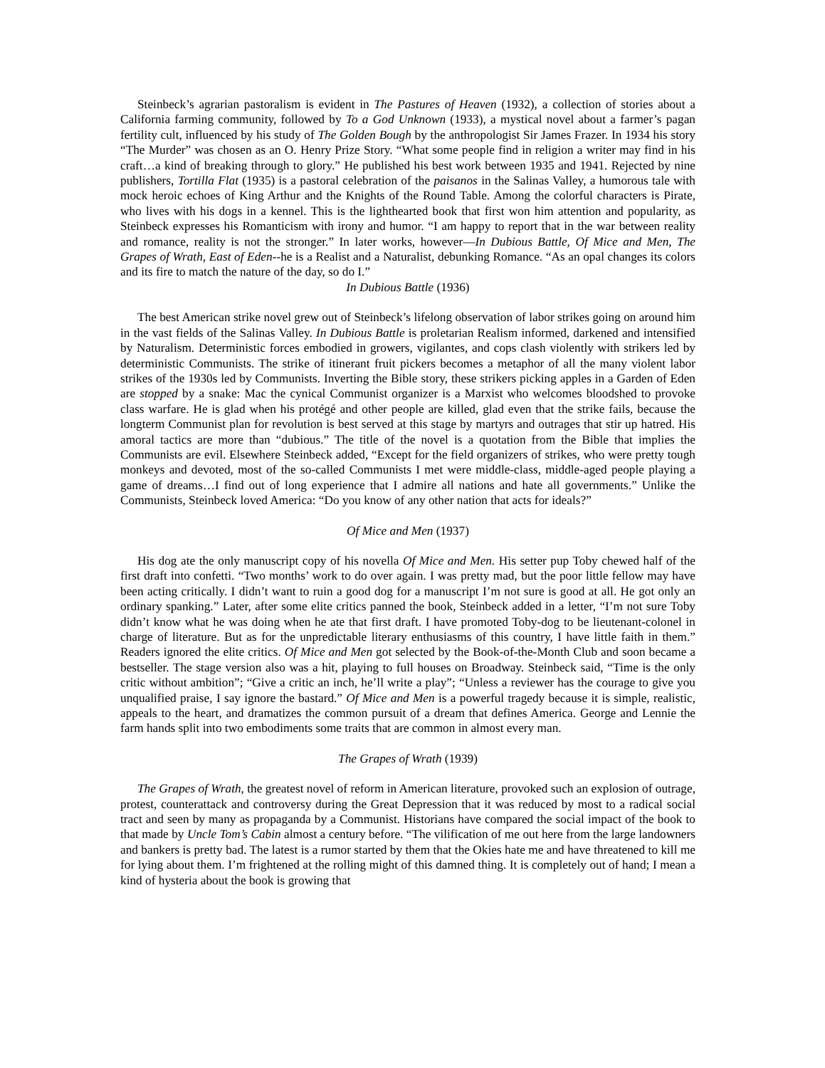Steinbeck’s agrarian pastoralism is evident in The Pastures of Heaven (1932), a collection of stories about a California farming community, followed by To a God Unknown (1933), a mystical novel about a farmer’s pagan fertility cult, influenced by his study of The Golden Bough by the anthropologist Sir James Frazer. In 1934 his story “The Murder” was chosen as an O. Henry Prize Story. “What some people find in religion a writer may find in his craft…a kind of breaking through to glory.” He published his best work between 1935 and 1941. Rejected by nine publishers, Tortilla Flat (1935) is a pastoral celebration of the paisanos in the Salinas Valley, a humorous tale with mock heroic echoes of King Arthur and the Knights of the Round Table. Among the colorful characters is Pirate, who lives with his dogs in a kennel. This is the lighthearted book that first won him attention and popularity, as Steinbeck expresses his Romanticism with irony and humor. “I am happy to report that in the war between reality and romance, reality is not the stronger.” In later works, however—In Dubious Battle, Of Mice and Men, The Grapes of Wrath, East of Eden--he is a Realist and a Naturalist, debunking Romance. “As an opal changes its colors and its fire to match the nature of the day, so do I.”
In Dubious Battle (1936)
The best American strike novel grew out of Steinbeck’s lifelong observation of labor strikes going on around him in the vast fields of the Salinas Valley. In Dubious Battle is proletarian Realism informed, darkened and intensified by Naturalism. Deterministic forces embodied in growers, vigilantes, and cops clash violently with strikers led by deterministic Communists. The strike of itinerant fruit pickers becomes a metaphor of all the many violent labor strikes of the 1930s led by Communists. Inverting the Bible story, these strikers picking apples in a Garden of Eden are stopped by a snake: Mac the cynical Communist organizer is a Marxist who welcomes bloodshed to provoke class warfare. He is glad when his protégé and other people are killed, glad even that the strike fails, because the longterm Communist plan for revolution is best served at this stage by martyrs and outrages that stir up hatred. His amoral tactics are more than “dubious.” The title of the novel is a quotation from the Bible that implies the Communists are evil. Elsewhere Steinbeck added, “Except for the field organizers of strikes, who were pretty tough monkeys and devoted, most of the so-called Communists I met were middle-class, middle-aged people playing a game of dreams…I find out of long experience that I admire all nations and hate all governments.” Unlike the Communists, Steinbeck loved America: “Do you know of any other nation that acts for ideals?”
Of Mice and Men (1937)
His dog ate the only manuscript copy of his novella Of Mice and Men. His setter pup Toby chewed half of the first draft into confetti. “Two months’ work to do over again. I was pretty mad, but the poor little fellow may have been acting critically. I didn’t want to ruin a good dog for a manuscript I’m not sure is good at all. He got only an ordinary spanking.” Later, after some elite critics panned the book, Steinbeck added in a letter, “I’m not sure Toby didn’t know what he was doing when he ate that first draft. I have promoted Toby-dog to be lieutenant-colonel in charge of literature. But as for the unpredictable literary enthusiasms of this country, I have little faith in them.” Readers ignored the elite critics. Of Mice and Men got selected by the Book-of-the-Month Club and soon became a bestseller. The stage version also was a hit, playing to full houses on Broadway. Steinbeck said, “Time is the only critic without ambition”; “Give a critic an inch, he’ll write a play”; “Unless a reviewer has the courage to give you unqualified praise, I say ignore the bastard.” Of Mice and Men is a powerful tragedy because it is simple, realistic, appeals to the heart, and dramatizes the common pursuit of a dream that defines America. George and Lennie the farm hands split into two embodiments some traits that are common in almost every man.
The Grapes of Wrath (1939)
The Grapes of Wrath, the greatest novel of reform in American literature, provoked such an explosion of outrage, protest, counterattack and controversy during the Great Depression that it was reduced by most to a radical social tract and seen by many as propaganda by a Communist. Historians have compared the social impact of the book to that made by Uncle Tom’s Cabin almost a century before. “The vilification of me out here from the large landowners and bankers is pretty bad. The latest is a rumor started by them that the Okies hate me and have threatened to kill me for lying about them. I’m frightened at the rolling might of this damned thing. It is completely out of hand; I mean a kind of hysteria about the book is growing that